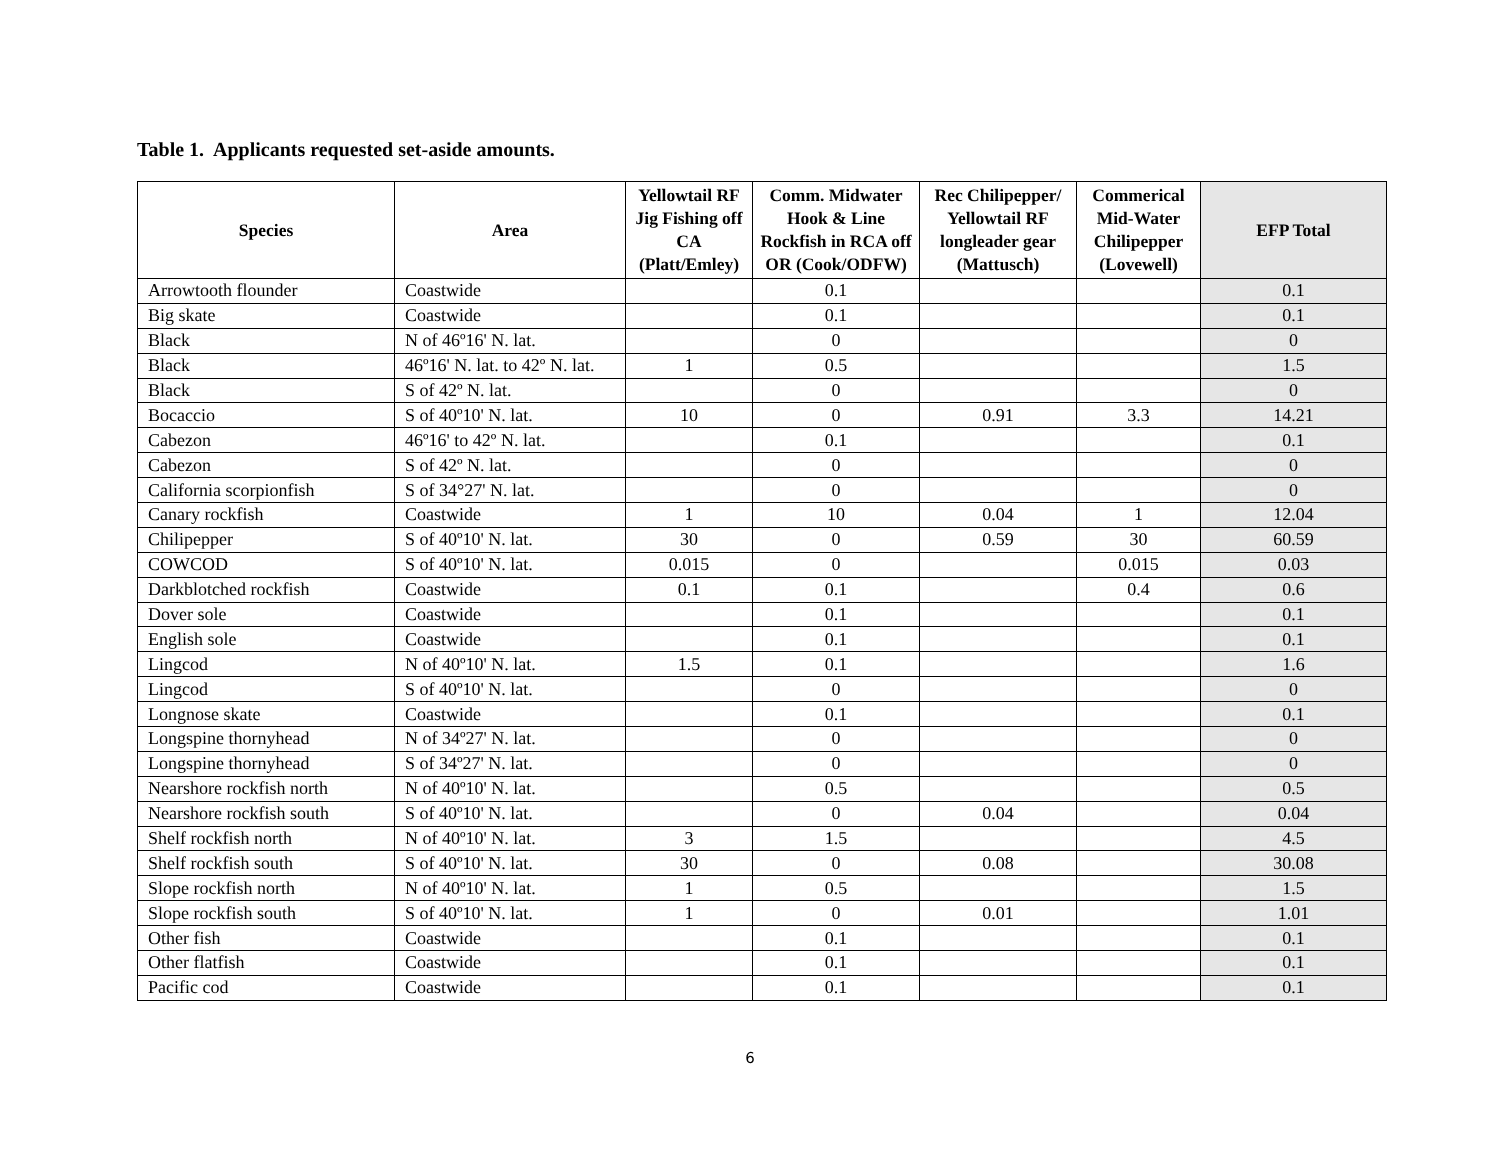Table 1. Applicants requested set-aside amounts.
| Species | Area | Yellowtail RF Jig Fishing off CA (Platt/Emley) | Comm. Midwater Hook & Line Rockfish in RCA off OR (Cook/ODFW) | Rec Chilipepper/ Yellowtail RF longleader gear (Mattusch) | Commerical Mid-Water Chilipepper (Lovewell) | EFP Total |
| --- | --- | --- | --- | --- | --- | --- |
| Arrowtooth flounder | Coastwide | | 0.1 | | | 0.1 |
| Big skate | Coastwide | | 0.1 | | | 0.1 |
| Black | N of 46º16' N. lat. | | 0 | | | 0 |
| Black | 46º16' N. lat. to 42º N. lat. | 1 | 0.5 | | | 1.5 |
| Black | S of 42º N. lat. | | 0 | | | 0 |
| Bocaccio | S of 40º10' N. lat. | 10 | 0 | 0.91 | 3.3 | 14.21 |
| Cabezon | 46º16' to 42º N. lat. | | 0.1 | | | 0.1 |
| Cabezon | S of 42º N. lat. | | 0 | | | 0 |
| California scorpionfish | S of 34°27' N. lat. | | 0 | | | 0 |
| Canary rockfish | Coastwide | 1 | 10 | 0.04 | 1 | 12.04 |
| Chilipepper | S of 40º10' N. lat. | 30 | 0 | 0.59 | 30 | 60.59 |
| COWCOD | S of 40º10' N. lat. | 0.015 | 0 | | 0.015 | 0.03 |
| Darkblotched rockfish | Coastwide | 0.1 | 0.1 | | 0.4 | 0.6 |
| Dover sole | Coastwide | | 0.1 | | | 0.1 |
| English sole | Coastwide | | 0.1 | | | 0.1 |
| Lingcod | N of 40º10' N. lat. | 1.5 | 0.1 | | | 1.6 |
| Lingcod | S of 40º10' N. lat. | | 0 | | | 0 |
| Longnose skate | Coastwide | | 0.1 | | | 0.1 |
| Longspine thornyhead | N of 34º27' N. lat. | | 0 | | | 0 |
| Longspine thornyhead | S of 34º27' N. lat. | | 0 | | | 0 |
| Nearshore rockfish north | N of 40º10' N. lat. | | 0.5 | | | 0.5 |
| Nearshore rockfish south | S of 40º10' N. lat. | | 0 | 0.04 | | 0.04 |
| Shelf rockfish north | N of 40º10' N. lat. | 3 | 1.5 | | | 4.5 |
| Shelf rockfish south | S of 40º10' N. lat. | 30 | 0 | 0.08 | | 30.08 |
| Slope rockfish north | N of 40º10' N. lat. | 1 | 0.5 | | | 1.5 |
| Slope rockfish south | S of 40º10' N. lat. | 1 | 0 | 0.01 | | 1.01 |
| Other fish | Coastwide | | 0.1 | | | 0.1 |
| Other flatfish | Coastwide | | 0.1 | | | 0.1 |
| Pacific cod | Coastwide | | 0.1 | | | 0.1 |
6